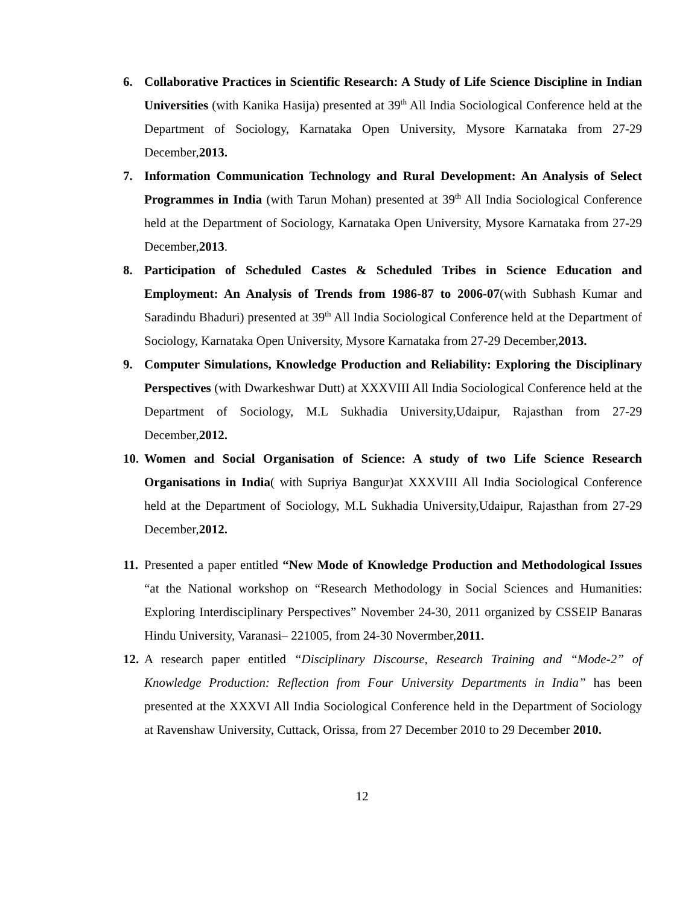6. Collaborative Practices in Scientific Research: A Study of Life Science Discipline in Indian Universities (with Kanika Hasija) presented at 39<sup>th</sup> All India Sociological Conference held at the Department of Sociology, Karnataka Open University, Mysore Karnataka from 27-29 December,2013.
7. Information Communication Technology and Rural Development: An Analysis of Select Programmes in India (with Tarun Mohan) presented at 39<sup>th</sup> All India Sociological Conference held at the Department of Sociology, Karnataka Open University, Mysore Karnataka from 27-29 December,2013.
8. Participation of Scheduled Castes & Scheduled Tribes in Science Education and Employment: An Analysis of Trends from 1986-87 to 2006-07(with Subhash Kumar and Saradindu Bhaduri) presented at 39<sup>th</sup> All India Sociological Conference held at the Department of Sociology, Karnataka Open University, Mysore Karnataka from 27-29 December,2013.
9. Computer Simulations, Knowledge Production and Reliability: Exploring the Disciplinary Perspectives (with Dwarkeshwar Dutt) at XXXVIII All India Sociological Conference held at the Department of Sociology, M.L Sukhadia University,Udaipur, Rajasthan from 27-29 December,2012.
10. Women and Social Organisation of Science: A study of two Life Science Research Organisations in India( with Supriya Bangur)at XXXVIII All India Sociological Conference held at the Department of Sociology, M.L Sukhadia University,Udaipur, Rajasthan from 27-29 December,2012.
11. Presented a paper entitled “New Mode of Knowledge Production and Methodological Issues “at the National workshop on “Research Methodology in Social Sciences and Humanities: Exploring Interdisciplinary Perspectives” November 24-30, 2011 organized by CSSEIP Banaras Hindu University, Varanasi– 221005, from 24-30 Novermber,2011.
12. A research paper entitled “Disciplinary Discourse, Research Training and “Mode-2” of Knowledge Production: Reflection from Four University Departments in India” has been presented at the XXXVI All India Sociological Conference held in the Department of Sociology at Ravenshaw University, Cuttack, Orissa, from 27 December 2010 to 29 December 2010.
12